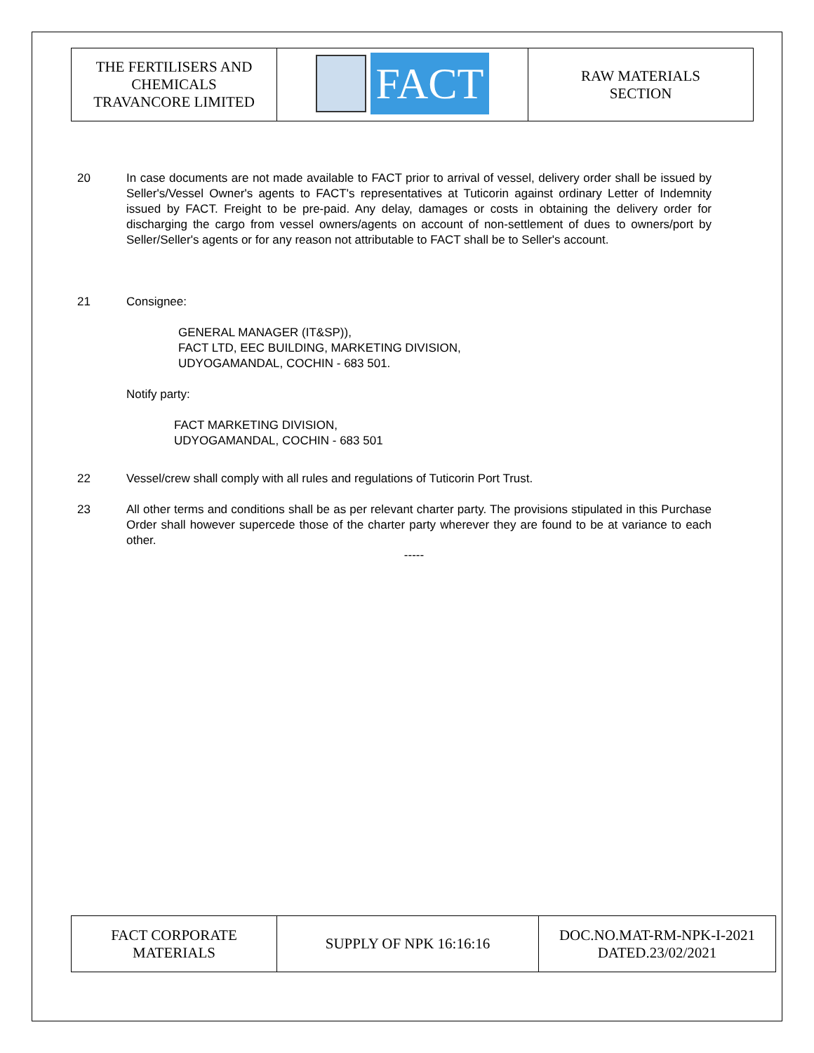| THE FERTILISERS AND CHEMICALS TRAVANCORE LIMITED | FACT | RAW MATERIALS SECTION |
20 In case documents are not made available to FACT prior to arrival of vessel, delivery order shall be issued by Seller's/Vessel Owner's agents to FACT's representatives at Tuticorin against ordinary Letter of Indemnity issued by FACT. Freight to be pre-paid. Any delay, damages or costs in obtaining the delivery order for discharging the cargo from vessel owners/agents on account of non-settlement of dues to owners/port by Seller/Seller's agents or for any reason not attributable to FACT shall be to Seller's account.
21 Consignee:
GENERAL MANAGER (IT&SP)),
FACT LTD, EEC BUILDING, MARKETING DIVISION,
UDYOGAMANDAL, COCHIN - 683 501.
Notify party:
FACT MARKETING DIVISION,
UDYOGAMANDAL, COCHIN - 683 501
22 Vessel/crew shall comply with all rules and regulations of Tuticorin Port Trust.
23 All other terms and conditions shall be as per relevant charter party. The provisions stipulated in this Purchase Order shall however supercede those of the charter party wherever they are found to be at variance to each other.
-----
| FACT CORPORATE MATERIALS | SUPPLY OF NPK 16:16:16 | DOC.NO.MAT-RM-NPK-I-2021 DATED.23/02/2021 |